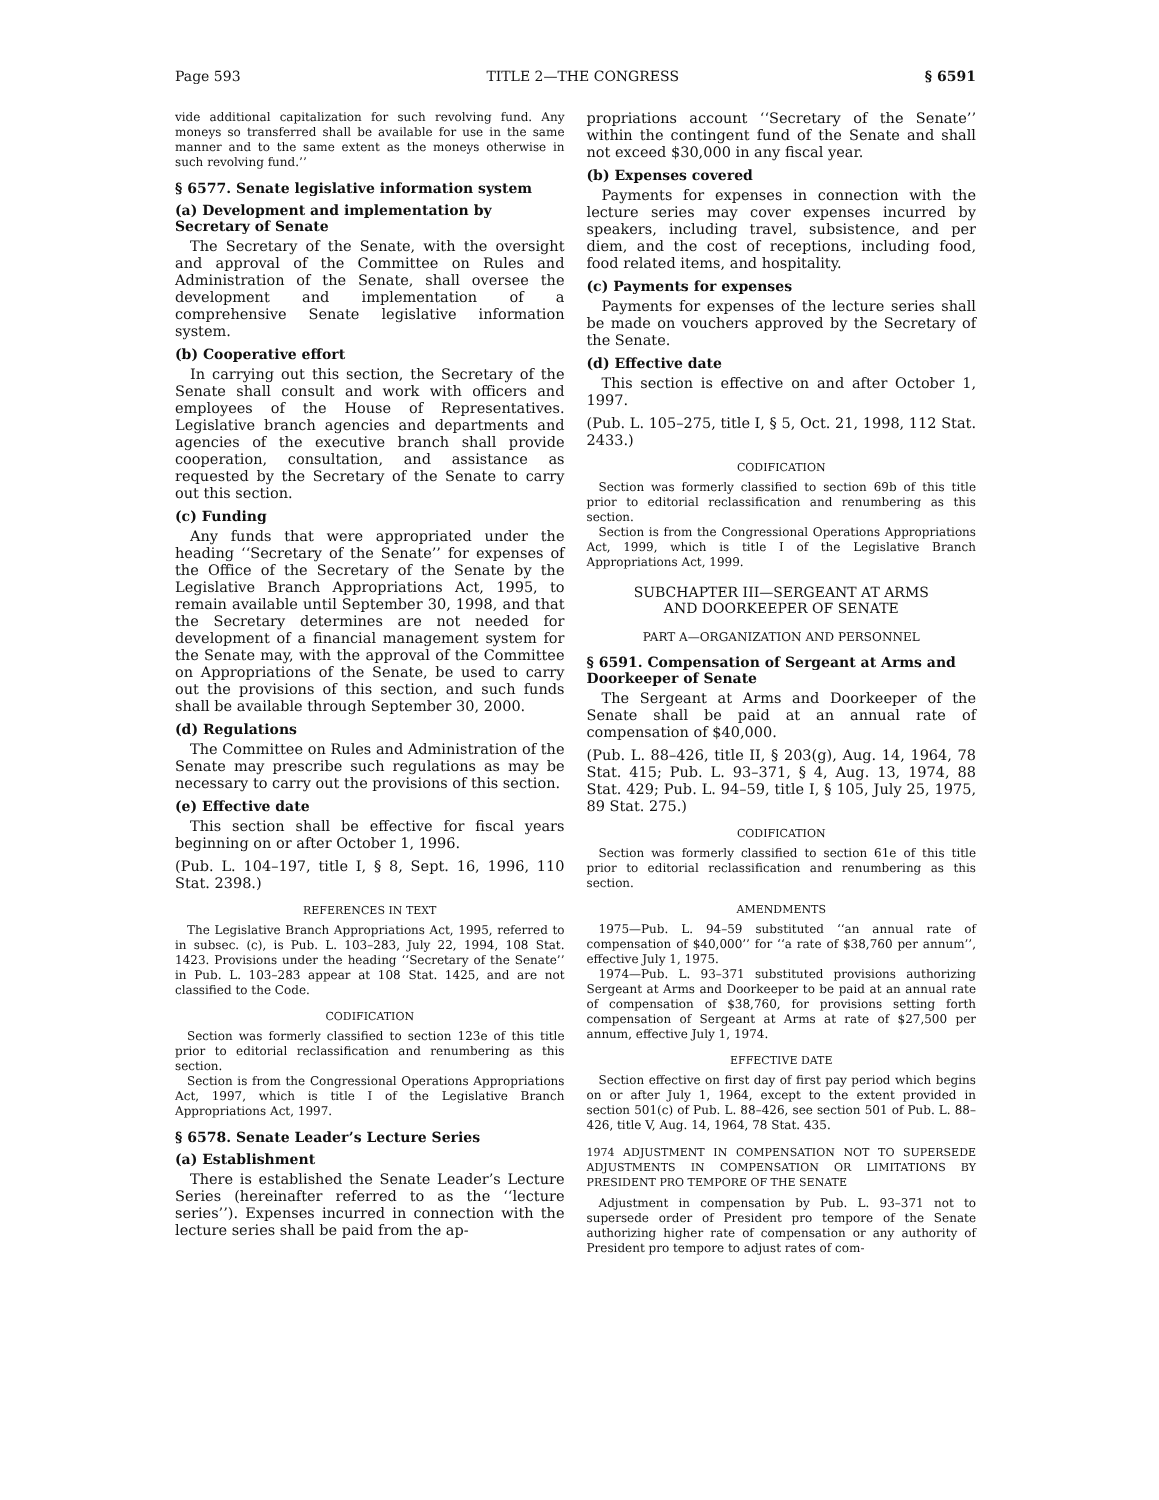Page 593 TITLE 2—THE CONGRESS § 6591
vide additional capitalization for such revolving fund. Any moneys so transferred shall be available for use in the same manner and to the same extent as the moneys otherwise in such revolving fund.’’
§ 6577. Senate legislative information system
(a) Development and implementation by Secretary of Senate
The Secretary of the Senate, with the oversight and approval of the Committee on Rules and Administration of the Senate, shall oversee the development and implementation of a comprehensive Senate legislative information system.
(b) Cooperative effort
In carrying out this section, the Secretary of the Senate shall consult and work with officers and employees of the House of Representatives. Legislative branch agencies and departments and agencies of the executive branch shall provide cooperation, consultation, and assistance as requested by the Secretary of the Senate to carry out this section.
(c) Funding
Any funds that were appropriated under the heading ‘‘Secretary of the Senate’’ for expenses of the Office of the Secretary of the Senate by the Legislative Branch Appropriations Act, 1995, to remain available until September 30, 1998, and that the Secretary determines are not needed for development of a financial management system for the Senate may, with the approval of the Committee on Appropriations of the Senate, be used to carry out the provisions of this section, and such funds shall be available through September 30, 2000.
(d) Regulations
The Committee on Rules and Administration of the Senate may prescribe such regulations as may be necessary to carry out the provisions of this section.
(e) Effective date
This section shall be effective for fiscal years beginning on or after October 1, 1996.
(Pub. L. 104–197, title I, § 8, Sept. 16, 1996, 110 Stat. 2398.)
REFERENCES IN TEXT
The Legislative Branch Appropriations Act, 1995, referred to in subsec. (c), is Pub. L. 103–283, July 22, 1994, 108 Stat. 1423. Provisions under the heading ‘‘Secretary of the Senate’’ in Pub. L. 103–283 appear at 108 Stat. 1425, and are not classified to the Code.
CODIFICATION
Section was formerly classified to section 123e of this title prior to editorial reclassification and renumbering as this section.
Section is from the Congressional Operations Appropriations Act, 1997, which is title I of the Legislative Branch Appropriations Act, 1997.
§ 6578. Senate Leader’s Lecture Series
(a) Establishment
There is established the Senate Leader’s Lecture Series (hereinafter referred to as the ‘‘lecture series’’). Expenses incurred in connection with the lecture series shall be paid from the ap-
propriations account ‘‘Secretary of the Senate’’ within the contingent fund of the Senate and shall not exceed $30,000 in any fiscal year.
(b) Expenses covered
Payments for expenses in connection with the lecture series may cover expenses incurred by speakers, including travel, subsistence, and per diem, and the cost of receptions, including food, food related items, and hospitality.
(c) Payments for expenses
Payments for expenses of the lecture series shall be made on vouchers approved by the Secretary of the Senate.
(d) Effective date
This section is effective on and after October 1, 1997.
(Pub. L. 105–275, title I, § 5, Oct. 21, 1998, 112 Stat. 2433.)
CODIFICATION
Section was formerly classified to section 69b of this title prior to editorial reclassification and renumbering as this section.
Section is from the Congressional Operations Appropriations Act, 1999, which is title I of the Legislative Branch Appropriations Act, 1999.
SUBCHAPTER III—SERGEANT AT ARMS
AND DOORKEEPER OF SENATE
PART A—ORGANIZATION AND PERSONNEL
§ 6591. Compensation of Sergeant at Arms and Doorkeeper of Senate
The Sergeant at Arms and Doorkeeper of the Senate shall be paid at an annual rate of compensation of $40,000.
(Pub. L. 88–426, title II, § 203(g), Aug. 14, 1964, 78 Stat. 415; Pub. L. 93–371, § 4, Aug. 13, 1974, 88 Stat. 429; Pub. L. 94–59, title I, § 105, July 25, 1975, 89 Stat. 275.)
CODIFICATION
Section was formerly classified to section 61e of this title prior to editorial reclassification and renumbering as this section.
AMENDMENTS
1975—Pub. L. 94–59 substituted ‘‘an annual rate of compensation of $40,000’’ for ‘‘a rate of $38,760 per annum’’, effective July 1, 1975.
1974—Pub. L. 93–371 substituted provisions authorizing Sergeant at Arms and Doorkeeper to be paid at an annual rate of compensation of $38,760, for provisions setting forth compensation of Sergeant at Arms at rate of $27,500 per annum, effective July 1, 1974.
EFFECTIVE DATE
Section effective on first day of first pay period which begins on or after July 1, 1964, except to the extent provided in section 501(c) of Pub. L. 88–426, see section 501 of Pub. L. 88–426, title V, Aug. 14, 1964, 78 Stat. 435.
1974 ADJUSTMENT IN COMPENSATION NOT TO SUPERSEDE ADJUSTMENTS IN COMPENSATION OR LIMITATIONS BY PRESIDENT PRO TEMPORE OF THE SENATE
Adjustment in compensation by Pub. L. 93–371 not to supersede order of President pro tempore of the Senate authorizing higher rate of compensation or any authority of President pro tempore to adjust rates of com-